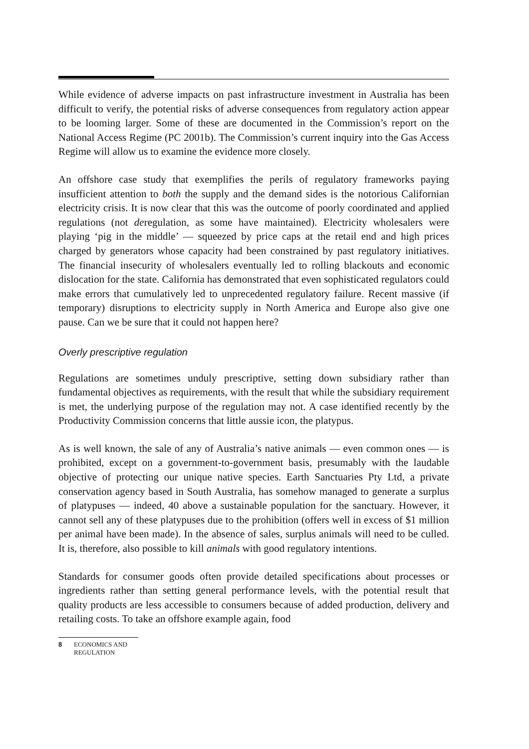While evidence of adverse impacts on past infrastructure investment in Australia has been difficult to verify, the potential risks of adverse consequences from regulatory action appear to be looming larger. Some of these are documented in the Commission’s report on the National Access Regime (PC 2001b). The Commission’s current inquiry into the Gas Access Regime will allow us to examine the evidence more closely.
An offshore case study that exemplifies the perils of regulatory frameworks paying insufficient attention to both the supply and the demand sides is the notorious Californian electricity crisis. It is now clear that this was the outcome of poorly coordinated and applied regulations (not deregulation, as some have maintained). Electricity wholesalers were playing ‘pig in the middle’ — squeezed by price caps at the retail end and high prices charged by generators whose capacity had been constrained by past regulatory initiatives. The financial insecurity of wholesalers eventually led to rolling blackouts and economic dislocation for the state. California has demonstrated that even sophisticated regulators could make errors that cumulatively led to unprecedented regulatory failure. Recent massive (if temporary) disruptions to electricity supply in North America and Europe also give one pause. Can we be sure that it could not happen here?
Overly prescriptive regulation
Regulations are sometimes unduly prescriptive, setting down subsidiary rather than fundamental objectives as requirements, with the result that while the subsidiary requirement is met, the underlying purpose of the regulation may not. A case identified recently by the Productivity Commission concerns that little aussie icon, the platypus.
As is well known, the sale of any of Australia’s native animals — even common ones — is prohibited, except on a government-to-government basis, presumably with the laudable objective of protecting our unique native species. Earth Sanctuaries Pty Ltd, a private conservation agency based in South Australia, has somehow managed to generate a surplus of platypuses — indeed, 40 above a sustainable population for the sanctuary. However, it cannot sell any of these platypuses due to the prohibition (offers well in excess of $1 million per animal have been made). In the absence of sales, surplus animals will need to be culled. It is, therefore, also possible to kill animals with good regulatory intentions.
Standards for consumer goods often provide detailed specifications about processes or ingredients rather than setting general performance levels, with the potential result that quality products are less accessible to consumers because of added production, delivery and retailing costs. To take an offshore example again, food
8 ECONOMICS AND
REGULATION